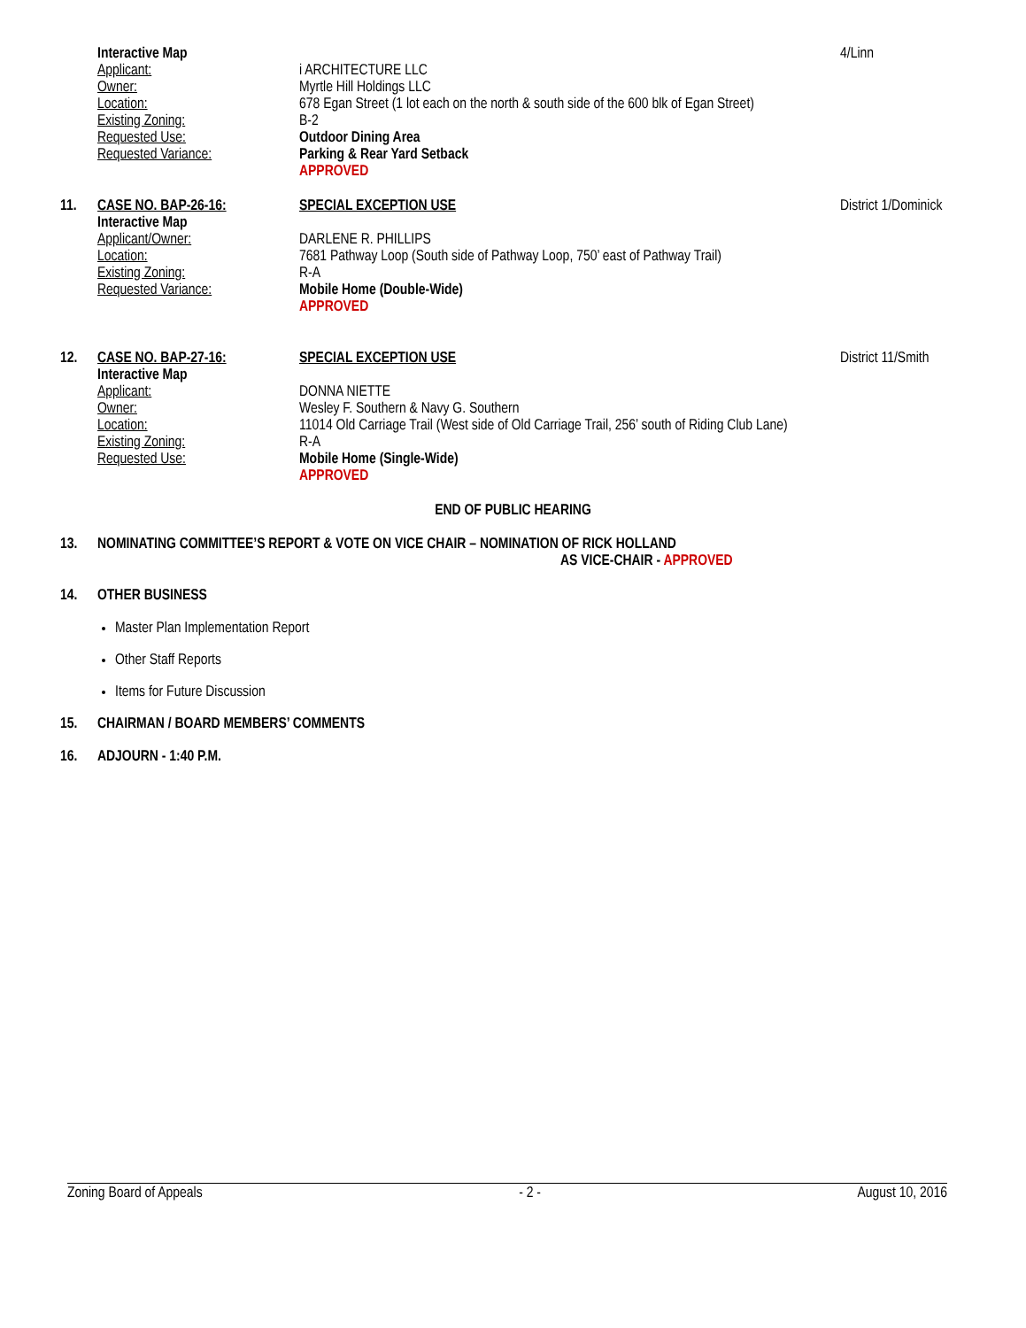Interactive Map 4/Linn
Applicant: i ARCHITECTURE LLC
Owner: Myrtle Hill Holdings LLC
Location: 678 Egan Street (1 lot each on the north & south side of the 600 blk of Egan Street)
Existing Zoning: B-2
Requested Use: Outdoor Dining Area
Requested Variance: Parking & Rear Yard Setback
APPROVED
11. CASE NO. BAP-26-16: SPECIAL EXCEPTION USE District 1/Dominick
Interactive Map
Applicant/Owner: DARLENE R. PHILLIPS
Location: 7681 Pathway Loop (South side of Pathway Loop, 750’ east of Pathway Trail)
Existing Zoning: R-A
Requested Variance: Mobile Home (Double-Wide)
APPROVED
12. CASE NO. BAP-27-16: SPECIAL EXCEPTION USE District 11/Smith
Interactive Map
Applicant: DONNA NIETTE
Owner: Wesley F. Southern & Navy G. Southern
Location: 11014 Old Carriage Trail (West side of Old Carriage Trail, 256’ south of Riding Club Lane)
Existing Zoning: R-A
Requested Use: Mobile Home (Single-Wide)
APPROVED
END OF PUBLIC HEARING
13. NOMINATING COMMITTEE’S REPORT & VOTE ON VICE CHAIR – NOMINATION OF RICK HOLLAND
AS VICE-CHAIR - APPROVED
14. OTHER BUSINESS
Master Plan Implementation Report
Other Staff Reports
Items for Future Discussion
15. CHAIRMAN / BOARD MEMBERS’ COMMENTS
16. ADJOURN - 1:40 P.M.
Zoning Board of Appeals - 2 - August 10, 2016